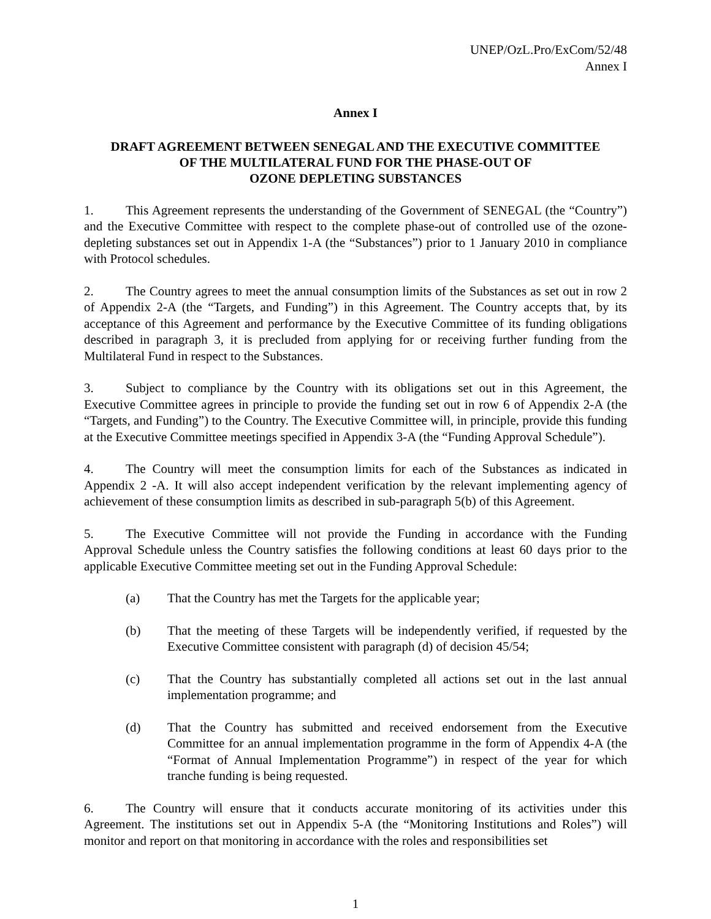UNEP/OzL.Pro/ExCom/52/48
Annex I
Annex I
DRAFT AGREEMENT BETWEEN SENEGAL AND THE EXECUTIVE COMMITTEE
OF THE MULTILATERAL FUND FOR THE PHASE-OUT OF
OZONE DEPLETING SUBSTANCES
1. This Agreement represents the understanding of the Government of SENEGAL (the “Country”) and the Executive Committee with respect to the complete phase-out of controlled use of the ozone-depleting substances set out in Appendix 1-A (the “Substances”) prior to 1 January 2010 in compliance with Protocol schedules.
2. The Country agrees to meet the annual consumption limits of the Substances as set out in row 2 of Appendix 2-A (the “Targets, and Funding”) in this Agreement. The Country accepts that, by its acceptance of this Agreement and performance by the Executive Committee of its funding obligations described in paragraph 3, it is precluded from applying for or receiving further funding from the Multilateral Fund in respect to the Substances.
3. Subject to compliance by the Country with its obligations set out in this Agreement, the Executive Committee agrees in principle to provide the funding set out in row 6 of Appendix 2-A (the “Targets, and Funding”) to the Country. The Executive Committee will, in principle, provide this funding at the Executive Committee meetings specified in Appendix 3-A (the “Funding Approval Schedule”).
4. The Country will meet the consumption limits for each of the Substances as indicated in Appendix 2 -A. It will also accept independent verification by the relevant implementing agency of achievement of these consumption limits as described in sub-paragraph 5(b) of this Agreement.
5. The Executive Committee will not provide the Funding in accordance with the Funding Approval Schedule unless the Country satisfies the following conditions at least 60 days prior to the applicable Executive Committee meeting set out in the Funding Approval Schedule:
(a) That the Country has met the Targets for the applicable year;
(b) That the meeting of these Targets will be independently verified, if requested by the Executive Committee consistent with paragraph (d) of decision 45/54;
(c) That the Country has substantially completed all actions set out in the last annual implementation programme; and
(d) That the Country has submitted and received endorsement from the Executive Committee for an annual implementation programme in the form of Appendix 4-A (the “Format of Annual Implementation Programme”) in respect of the year for which tranche funding is being requested.
6. The Country will ensure that it conducts accurate monitoring of its activities under this Agreement. The institutions set out in Appendix 5-A (the “Monitoring Institutions and Roles”) will monitor and report on that monitoring in accordance with the roles and responsibilities set
1